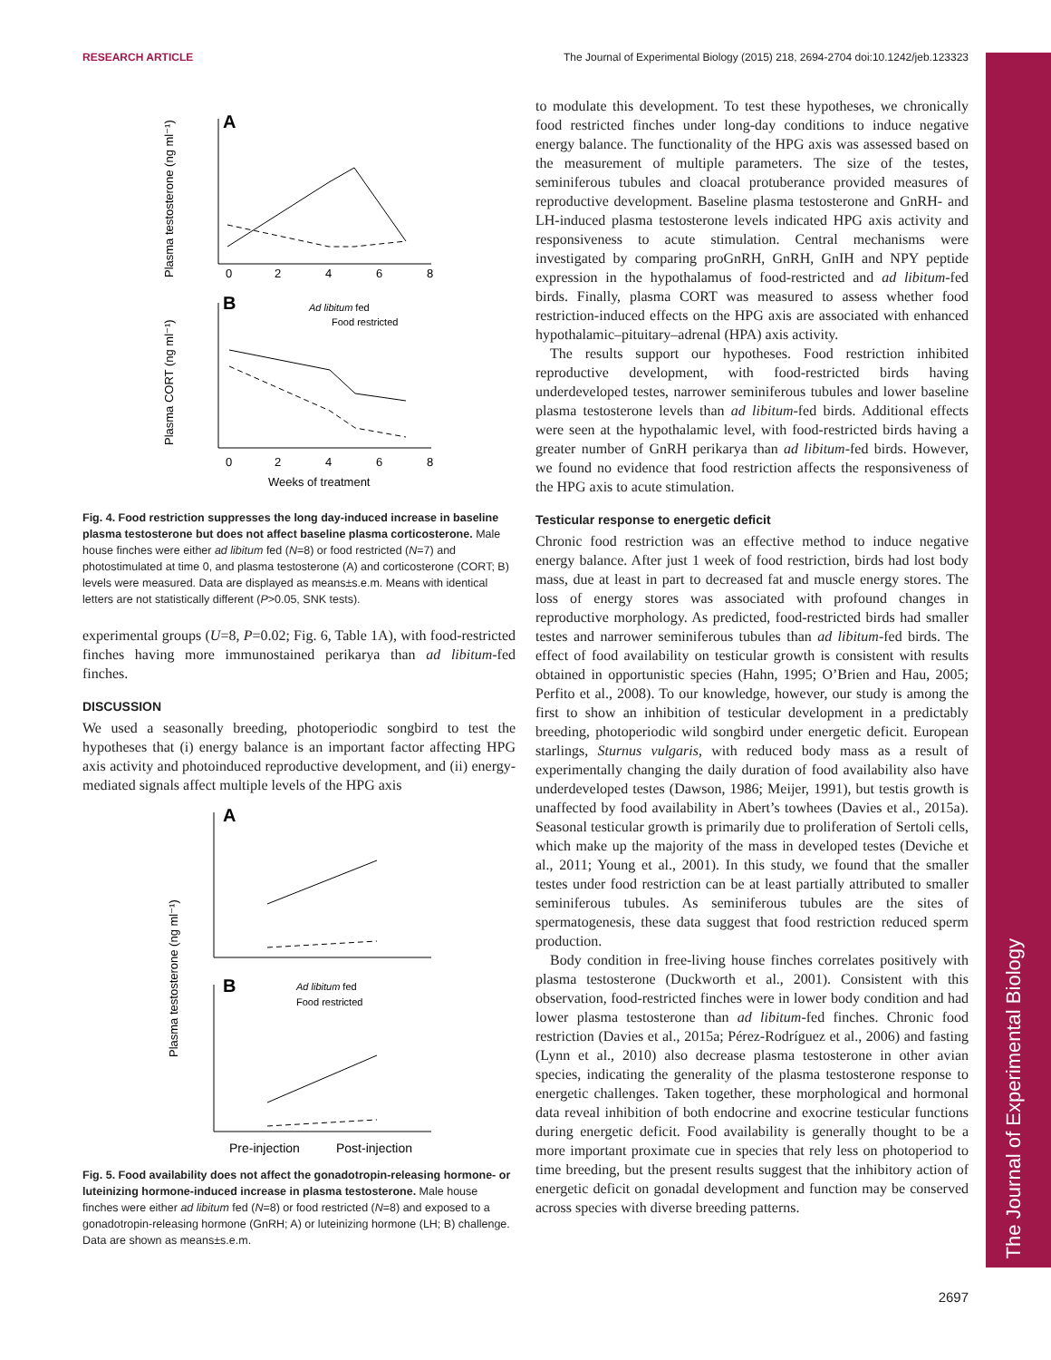RESEARCH ARTICLE The Journal of Experimental Biology (2015) 218, 2694-2704 doi:10.1242/jeb.123323
The Journal of Experimental Biology
Plasma testosterone (ng ml⁻¹)
Plasma CORT (ng ml⁻¹)
A
B
Ad libitum fed
Food restricted
0
2
4
6
8
0
2
4
6
8
Weeks of treatment
Fig. 4. Food restriction suppresses the long day-induced increase in baseline plasma testosterone but does not affect baseline plasma corticosterone. Male house finches were either ad libitum fed (N=8) or food restricted (N=7) and photostimulated at time 0, and plasma testosterone (A) and corticosterone (CORT; B) levels were measured. Data are displayed as means±s.e.m. Means with identical letters are not statistically different (P>0.05, SNK tests).
experimental groups (U=8, P=0.02; Fig. 6, Table 1A), with food-restricted finches having more immunostained perikarya than ad libitum-fed finches.
DISCUSSION
We used a seasonally breeding, photoperiodic songbird to test the hypotheses that (i) energy balance is an important factor affecting HPG axis activity and photoinduced reproductive development, and (ii) energy-mediated signals affect multiple levels of the HPG axis
Plasma testosterone (ng ml⁻¹)
A
B
Ad libitum fed
Food restricted
Pre-injection
Post-injection
Fig. 5. Food availability does not affect the gonadotropin-releasing hormone- or luteinizing hormone-induced increase in plasma testosterone. Male house finches were either ad libitum fed (N=8) or food restricted (N=8) and exposed to a gonadotropin-releasing hormone (GnRH; A) or luteinizing hormone (LH; B) challenge. Data are shown as means±s.e.m.
to modulate this development. To test these hypotheses, we chronically food restricted finches under long-day conditions to induce negative energy balance. The functionality of the HPG axis was assessed based on the measurement of multiple parameters. The size of the testes, seminiferous tubules and cloacal protuberance provided measures of reproductive development. Baseline plasma testosterone and GnRH- and LH-induced plasma testosterone levels indicated HPG axis activity and responsiveness to acute stimulation. Central mechanisms were investigated by comparing proGnRH, GnRH, GnIH and NPY peptide expression in the hypothalamus of food-restricted and ad libitum-fed birds. Finally, plasma CORT was measured to assess whether food restriction-induced effects on the HPG axis are associated with enhanced hypothalamic–pituitary–adrenal (HPA) axis activity.
The results support our hypotheses. Food restriction inhibited reproductive development, with food-restricted birds having underdeveloped testes, narrower seminiferous tubules and lower baseline plasma testosterone levels than ad libitum-fed birds. Additional effects were seen at the hypothalamic level, with food-restricted birds having a greater number of GnRH perikarya than ad libitum-fed birds. However, we found no evidence that food restriction affects the responsiveness of the HPG axis to acute stimulation.
Testicular response to energetic deficit
Chronic food restriction was an effective method to induce negative energy balance. After just 1 week of food restriction, birds had lost body mass, due at least in part to decreased fat and muscle energy stores. The loss of energy stores was associated with profound changes in reproductive morphology. As predicted, food-restricted birds had smaller testes and narrower seminiferous tubules than ad libitum-fed birds. The effect of food availability on testicular growth is consistent with results obtained in opportunistic species (Hahn, 1995; O’Brien and Hau, 2005; Perfito et al., 2008). To our knowledge, however, our study is among the first to show an inhibition of testicular development in a predictably breeding, photoperiodic wild songbird under energetic deficit. European starlings, Sturnus vulgaris, with reduced body mass as a result of experimentally changing the daily duration of food availability also have underdeveloped testes (Dawson, 1986; Meijer, 1991), but testis growth is unaffected by food availability in Abert’s towhees (Davies et al., 2015a). Seasonal testicular growth is primarily due to proliferation of Sertoli cells, which make up the majority of the mass in developed testes (Deviche et al., 2011; Young et al., 2001). In this study, we found that the smaller testes under food restriction can be at least partially attributed to smaller seminiferous tubules. As seminiferous tubules are the sites of spermatogenesis, these data suggest that food restriction reduced sperm production.
Body condition in free-living house finches correlates positively with plasma testosterone (Duckworth et al., 2001). Consistent with this observation, food-restricted finches were in lower body condition and had lower plasma testosterone than ad libitum-fed finches. Chronic food restriction (Davies et al., 2015a; Pérez-Rodríguez et al., 2006) and fasting (Lynn et al., 2010) also decrease plasma testosterone in other avian species, indicating the generality of the plasma testosterone response to energetic challenges. Taken together, these morphological and hormonal data reveal inhibition of both endocrine and exocrine testicular functions during energetic deficit. Food availability is generally thought to be a more important proximate cue in species that rely less on photoperiod to time breeding, but the present results suggest that the inhibitory action of energetic deficit on gonadal development and function may be conserved across species with diverse breeding patterns.
2697